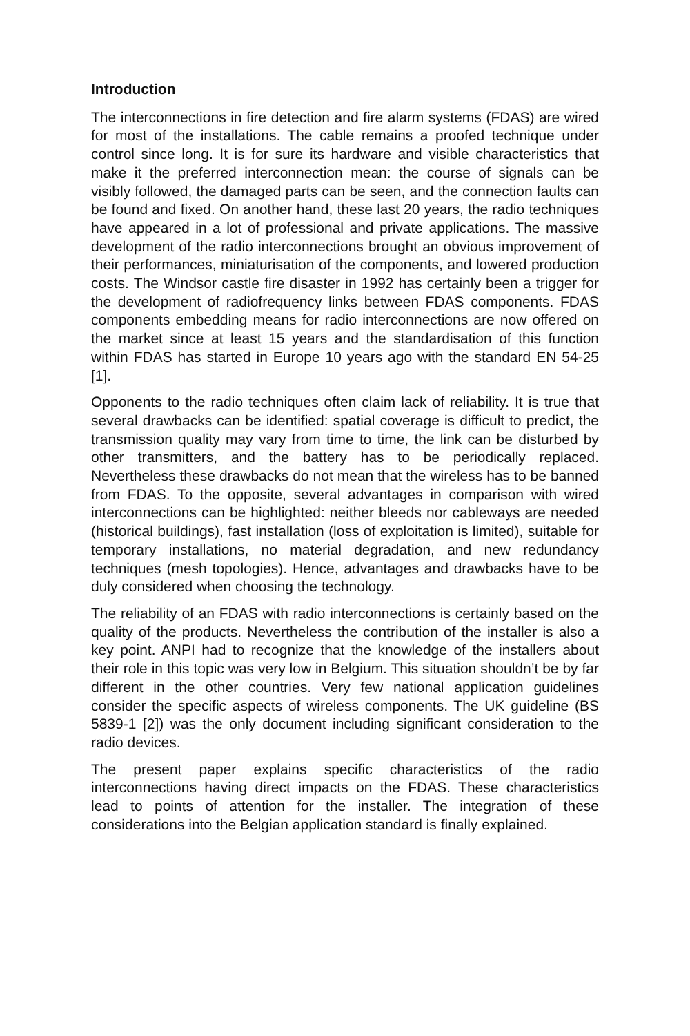Introduction
The interconnections in fire detection and fire alarm systems (FDAS) are wired for most of the installations. The cable remains a proofed technique under control since long. It is for sure its hardware and visible characteristics that make it the preferred interconnection mean: the course of signals can be visibly followed, the damaged parts can be seen, and the connection faults can be found and fixed. On another hand, these last 20 years, the radio techniques have appeared in a lot of professional and private applications. The massive development of the radio interconnections brought an obvious improvement of their performances, miniaturisation of the components, and lowered production costs. The Windsor castle fire disaster in 1992 has certainly been a trigger for the development of radiofrequency links between FDAS components. FDAS components embedding means for radio interconnections are now offered on the market since at least 15 years and the standardisation of this function within FDAS has started in Europe 10 years ago with the standard EN 54-25 [1].
Opponents to the radio techniques often claim lack of reliability. It is true that several drawbacks can be identified: spatial coverage is difficult to predict, the transmission quality may vary from time to time, the link can be disturbed by other transmitters, and the battery has to be periodically replaced. Nevertheless these drawbacks do not mean that the wireless has to be banned from FDAS. To the opposite, several advantages in comparison with wired interconnections can be highlighted: neither bleeds nor cableways are needed (historical buildings), fast installation (loss of exploitation is limited), suitable for temporary installations, no material degradation, and new redundancy techniques (mesh topologies). Hence, advantages and drawbacks have to be duly considered when choosing the technology.
The reliability of an FDAS with radio interconnections is certainly based on the quality of the products. Nevertheless the contribution of the installer is also a key point. ANPI had to recognize that the knowledge of the installers about their role in this topic was very low in Belgium. This situation shouldn’t be by far different in the other countries. Very few national application guidelines consider the specific aspects of wireless components. The UK guideline (BS 5839-1 [2]) was the only document including significant consideration to the radio devices.
The present paper explains specific characteristics of the radio interconnections having direct impacts on the FDAS. These characteristics lead to points of attention for the installer. The integration of these considerations into the Belgian application standard is finally explained.